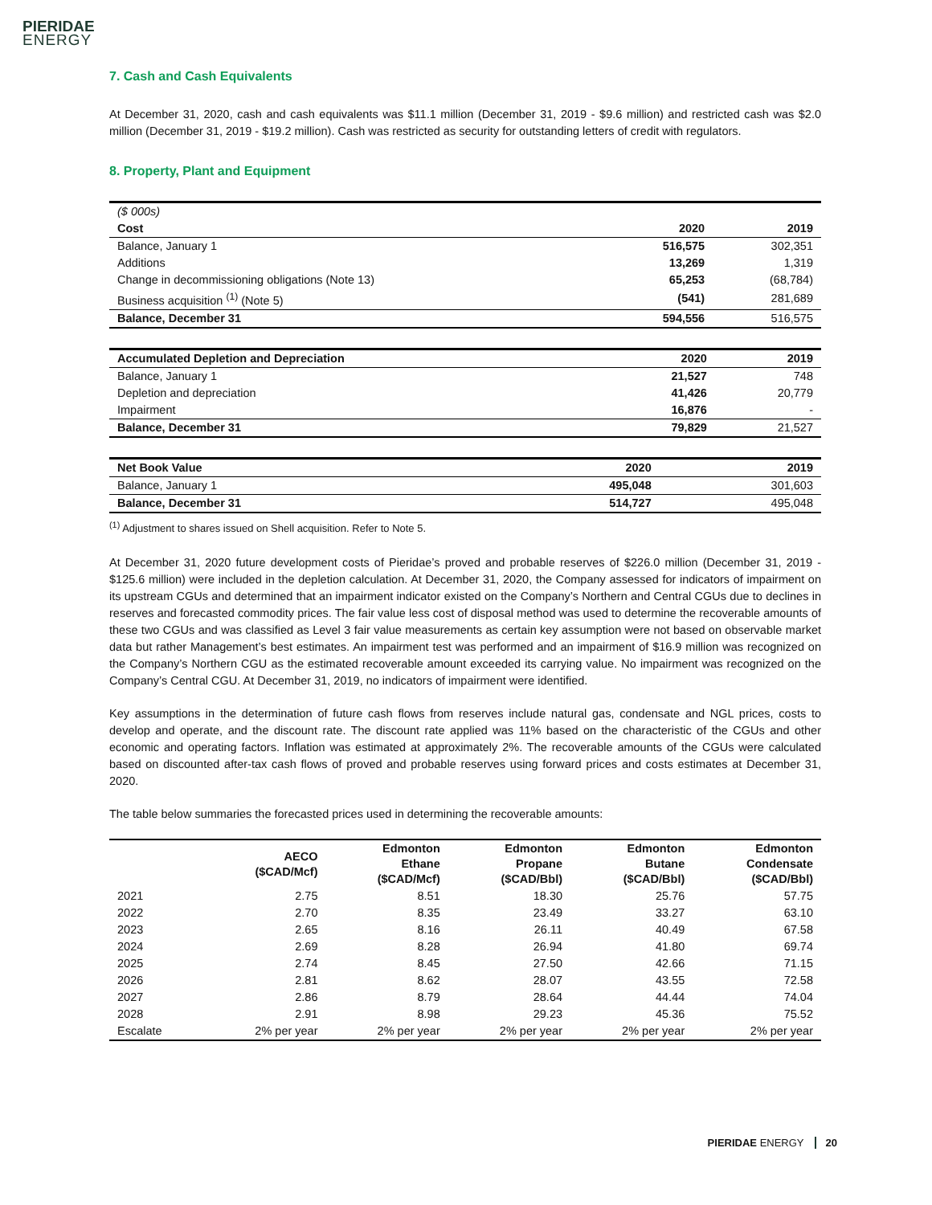PIERIDAE
ENERGY
7. Cash and Cash Equivalents
At December 31, 2020, cash and cash equivalents was $11.1 million (December 31, 2019 - $9.6 million) and restricted cash was $2.0 million (December 31, 2019 - $19.2 million). Cash was restricted as security for outstanding letters of credit with regulators.
8. Property, Plant and Equipment
| ($ 000s) | | |
| Cost | 2020 | 2019 |
| Balance, January 1 | 516,575 | 302,351 |
| Additions | 13,269 | 1,319 |
| Change in decommissioning obligations (Note 13) | 65,253 | (68,784) |
| Business acquisition <sup>(1)</sup> (Note 5) | (541) | 281,689 |
| Balance, December 31 | 594,556 | 516,575 |
| Accumulated Depletion and Depreciation | 2020 | 2019 |
| Balance, January 1 | 21,527 | 748 |
| Depletion and depreciation | 41,426 | 20,779 |
| Impairment | 16,876 | - |
| Balance, December 31 | 79,829 | 21,527 |
| Net Book Value | 2020 | 2019 |
| Balance, January 1 | 495,048 | 301,603 |
| Balance, December 31 | 514,727 | 495,048 |
<sup>(1)</sup> Adjustment to shares issued on Shell acquisition. Refer to Note 5.
At December 31, 2020 future development costs of Pieridae’s proved and probable reserves of $226.0 million (December 31, 2019 - $125.6 million) were included in the depletion calculation. At December 31, 2020, the Company assessed for indicators of impairment on its upstream CGUs and determined that an impairment indicator existed on the Company’s Northern and Central CGUs due to declines in reserves and forecasted commodity prices. The fair value less cost of disposal method was used to determine the recoverable amounts of these two CGUs and was classified as Level 3 fair value measurements as certain key assumption were not based on observable market data but rather Management’s best estimates. An impairment test was performed and an impairment of $16.9 million was recognized on the Company’s Northern CGU as the estimated recoverable amount exceeded its carrying value. No impairment was recognized on the Company’s Central CGU. At December 31, 2019, no indicators of impairment were identified.
Key assumptions in the determination of future cash flows from reserves include natural gas, condensate and NGL prices, costs to develop and operate, and the discount rate. The discount rate applied was 11% based on the characteristic of the CGUs and other economic and operating factors. Inflation was estimated at approximately 2%. The recoverable amounts of the CGUs were calculated based on discounted after-tax cash flows of proved and probable reserves using forward prices and costs estimates at December 31, 2020.
The table below summaries the forecasted prices used in determining the recoverable amounts:
| | AECO ($CAD/Mcf) | Edmonton Ethane ($CAD/Mcf) | Edmonton Propane ($CAD/Bbl) | Edmonton Butane ($CAD/Bbl) | Edmonton Condensate ($CAD/Bbl) |
| --- | --- | --- | --- | --- | --- |
| 2021 | 2.75 | 8.51 | 18.30 | 25.76 | 57.75 |
| 2022 | 2.70 | 8.35 | 23.49 | 33.27 | 63.10 |
| 2023 | 2.65 | 8.16 | 26.11 | 40.49 | 67.58 |
| 2024 | 2.69 | 8.28 | 26.94 | 41.80 | 69.74 |
| 2025 | 2.74 | 8.45 | 27.50 | 42.66 | 71.15 |
| 2026 | 2.81 | 8.62 | 28.07 | 43.55 | 72.58 |
| 2027 | 2.86 | 8.79 | 28.64 | 44.44 | 74.04 |
| 2028 | 2.91 | 8.98 | 29.23 | 45.36 | 75.52 |
| Escalate | 2% per year | 2% per year | 2% per year | 2% per year | 2% per year |
PIERIDAE ENERGY 20